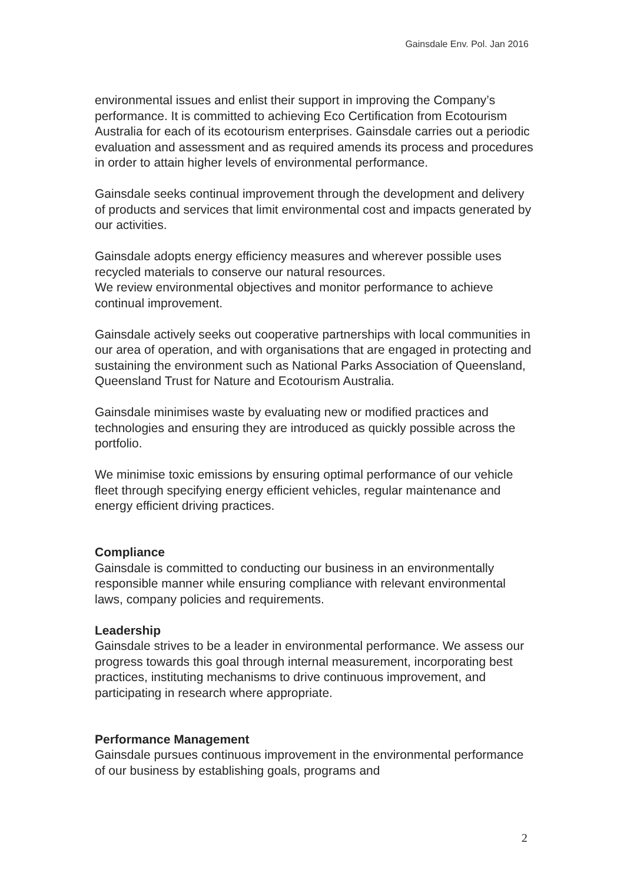Gainsdale Env. Pol. Jan 2016
environmental issues and enlist their support in improving the Company’s performance. It is committed to achieving Eco Certification from Ecotourism Australia for each of its ecotourism enterprises. Gainsdale carries out a periodic evaluation and assessment and as required amends its process and procedures in order to attain higher levels of environmental performance.
Gainsdale seeks continual improvement through the development and delivery of products and services that limit environmental cost and impacts generated by our activities.
Gainsdale adopts energy efficiency measures and wherever possible uses recycled materials to conserve our natural resources.
We review environmental objectives and monitor performance to achieve continual improvement.
Gainsdale actively seeks out cooperative partnerships with local communities in our area of operation, and with organisations that are engaged in protecting and sustaining the environment such as National Parks Association of Queensland, Queensland Trust for Nature and Ecotourism Australia.
Gainsdale minimises waste by evaluating new or modified practices and technologies and ensuring they are introduced as quickly possible across the portfolio.
We minimise toxic emissions by ensuring optimal performance of our vehicle fleet through specifying energy efficient vehicles, regular maintenance and energy efficient driving practices.
Compliance
Gainsdale is committed to conducting our business in an environmentally responsible manner while ensuring compliance with relevant environmental laws, company policies and requirements.
Leadership
Gainsdale strives to be a leader in environmental performance. We assess our progress towards this goal through internal measurement, incorporating best practices, instituting mechanisms to drive continuous improvement, and participating in research where appropriate.
Performance Management
Gainsdale pursues continuous improvement in the environmental performance of our business by establishing goals, programs and
2